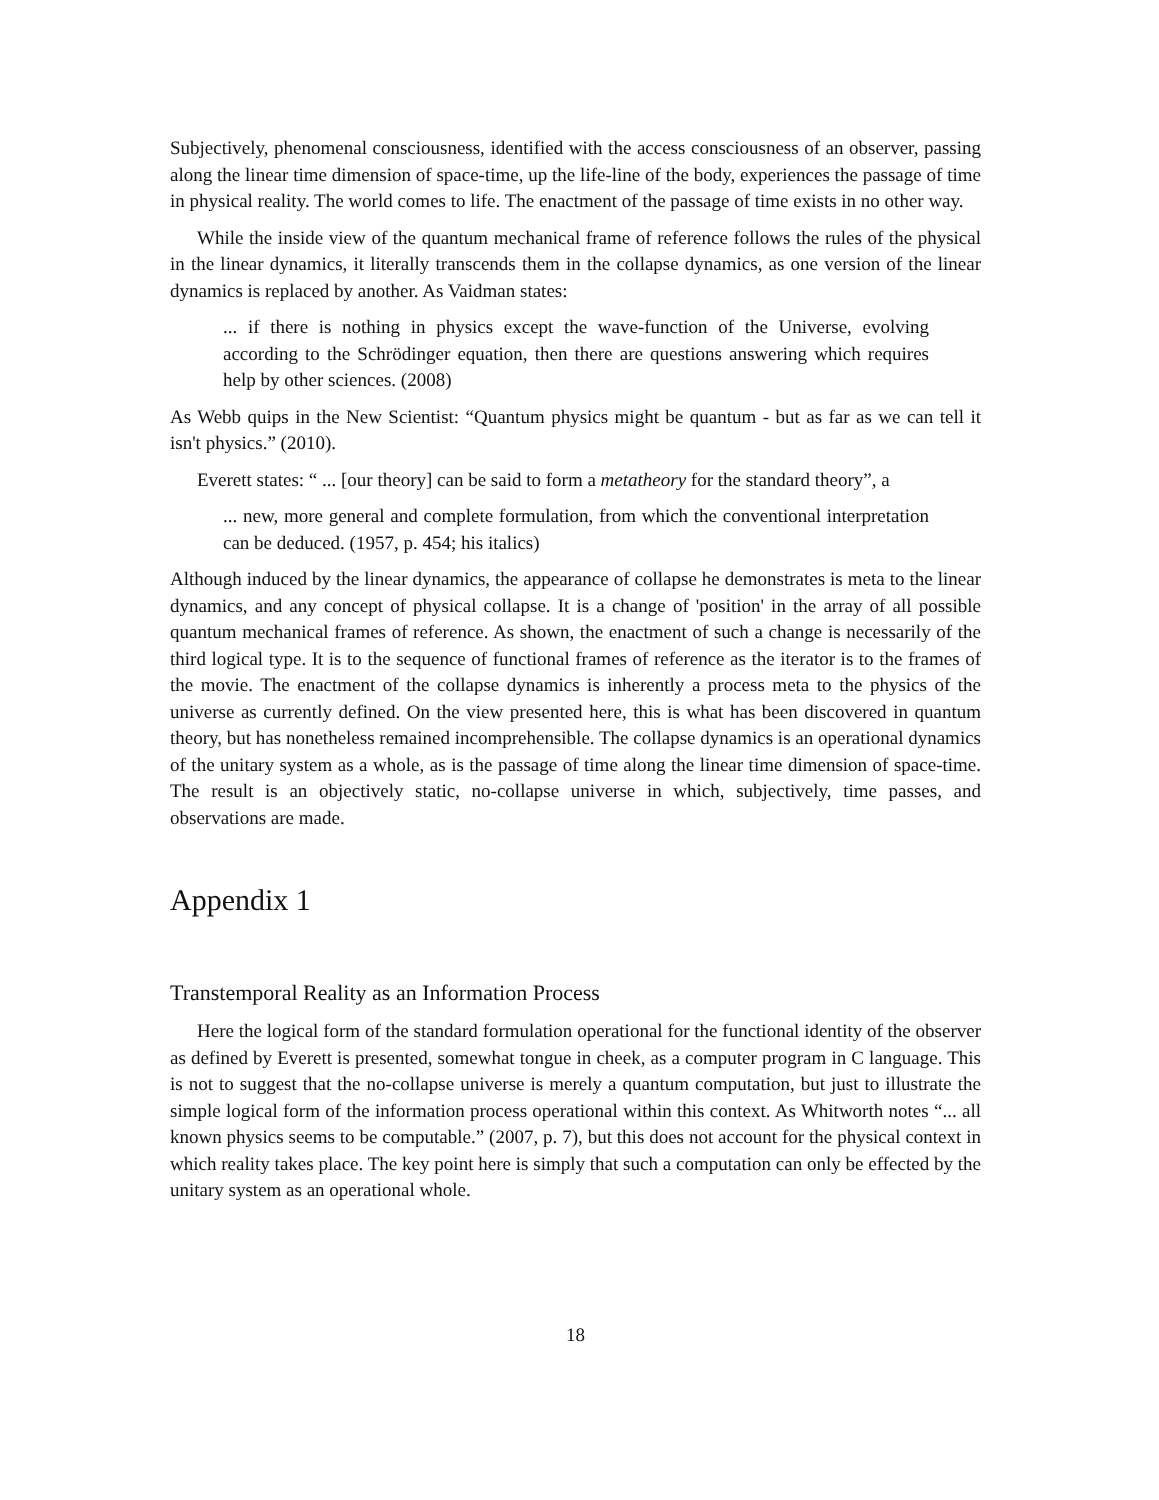Subjectively, phenomenal consciousness, identified with the access consciousness of an observer, passing along the linear time dimension of space-time, up the life-line of the body, experiences the passage of time in physical reality. The world comes to life. The enactment of the passage of time exists in no other way.
While the inside view of the quantum mechanical frame of reference follows the rules of the physical in the linear dynamics, it literally transcends them in the collapse dynamics, as one version of the linear dynamics is replaced by another. As Vaidman states:
... if there is nothing in physics except the wave-function of the Universe, evolving according to the Schrödinger equation, then there are questions answering which requires help by other sciences. (2008)
As Webb quips in the New Scientist: “Quantum physics might be quantum - but as far as we can tell it isn't physics.” (2010).
Everett states: “ ... [our theory] can be said to form a metatheory for the standard theory”, a
... new, more general and complete formulation, from which the conventional interpretation can be deduced. (1957, p. 454; his italics)
Although induced by the linear dynamics, the appearance of collapse he demonstrates is meta to the linear dynamics, and any concept of physical collapse. It is a change of 'position' in the array of all possible quantum mechanical frames of reference. As shown, the enactment of such a change is necessarily of the third logical type. It is to the sequence of functional frames of reference as the iterator is to the frames of the movie. The enactment of the collapse dynamics is inherently a process meta to the physics of the universe as currently defined. On the view presented here, this is what has been discovered in quantum theory, but has nonetheless remained incomprehensible. The collapse dynamics is an operational dynamics of the unitary system as a whole, as is the passage of time along the linear time dimension of space-time. The result is an objectively static, no-collapse universe in which, subjectively, time passes, and observations are made.
Appendix 1
Transtemporal Reality as an Information Process
Here the logical form of the standard formulation operational for the functional identity of the observer as defined by Everett is presented, somewhat tongue in cheek, as a computer program in C language. This is not to suggest that the no-collapse universe is merely a quantum computation, but just to illustrate the simple logical form of the information process operational within this context. As Whitworth notes “... all known physics seems to be computable.” (2007, p. 7), but this does not account for the physical context in which reality takes place. The key point here is simply that such a computation can only be effected by the unitary system as an operational whole.
18